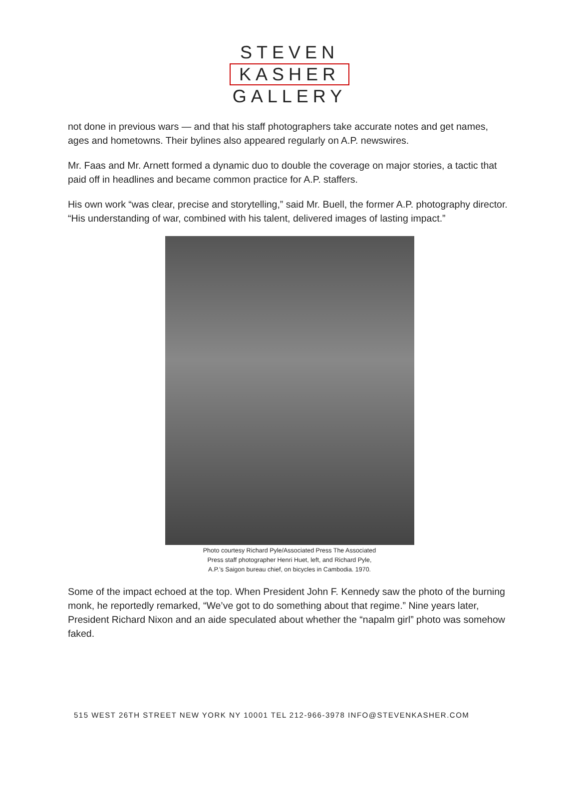STEVEN
KASHER
GALLERY
not done in previous wars — and that his staff photographers take accurate notes and get names, ages and hometowns. Their bylines also appeared regularly on A.P. newswires.
Mr. Faas and Mr. Arnett formed a dynamic duo to double the coverage on major stories, a tactic that paid off in headlines and became common practice for A.P. staffers.
His own work “was clear, precise and storytelling,” said Mr. Buell, the former A.P. photography director. “His understanding of war, combined with his talent, delivered images of lasting impact.”
Photo courtesy Richard Pyle/Associated Press The Associated
Press staff photographer Henri Huet, left, and Richard Pyle,
A.P.’s Saigon bureau chief, on bicycles in Cambodia. 1970.
Some of the impact echoed at the top. When President John F. Kennedy saw the photo of the burning monk, he reportedly remarked, “We’ve got to do something about that regime.” Nine years later, President Richard Nixon and an aide speculated about whether the “napalm girl” photo was somehow faked.
515 WEST 26TH STREET NEW YORK NY 10001 TEL 212-966-3978 INFO@STEVENKASHER.COM